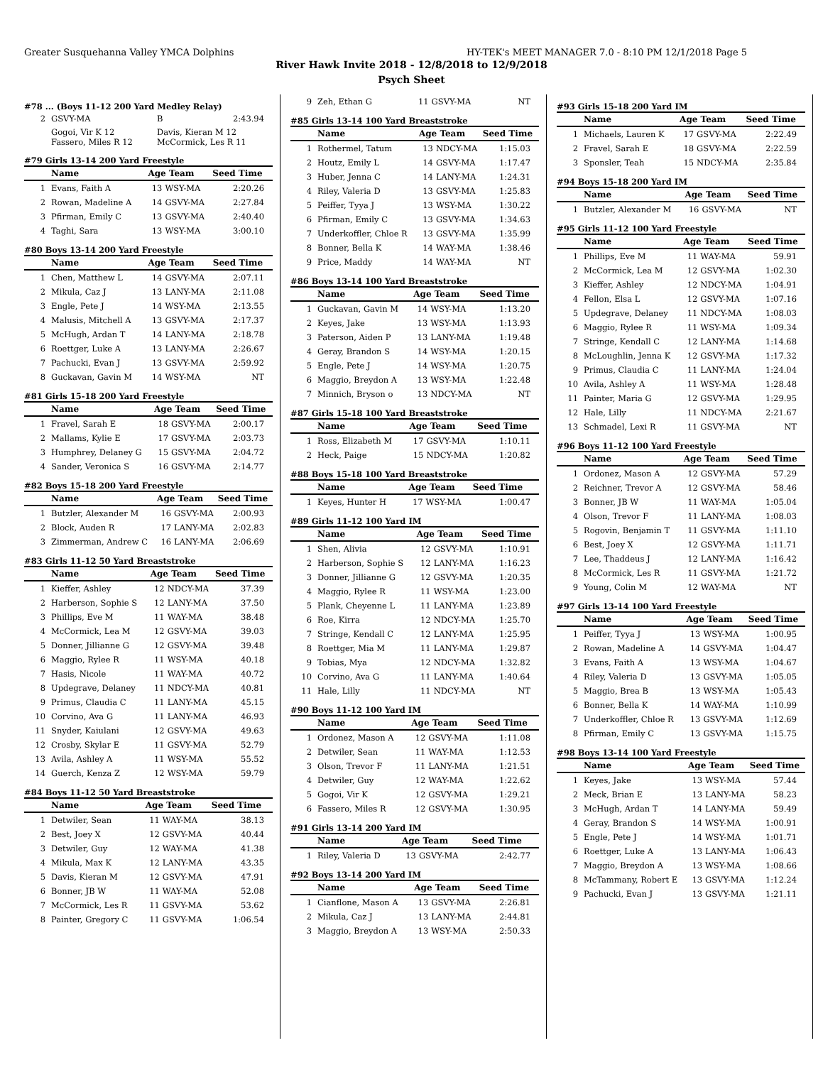Greater Susquehanna Valley YMCA Dolphins HY-TEK's MEET MANAGER 7.0 - 8:10 PM 12/1/2018 Page 5
River Hawk Invite 2018 - 12/8/2018 to 12/9/2018
Psych Sheet
#78 ... (Boys 11-12 200 Yard Medley Relay)
| 2 | GSVY-MA | B | 2:43.94 |
| | Gogoi, Vir K 12 Fassero, Miles R 12 | Davis, Kieran M 12 McCormick, Les R 11 | |
#79 Girls 13-14 200 Yard Freestyle
| | Name | Age Team | | Seed Time |
| --- | --- | --- | --- | --- |
| 1 | Evans, Faith A | 13 | WSY-MA | 2:20.26 |
| 2 | Rowan, Madeline A | 14 | GSVY-MA | 2:27.84 |
| 3 | Pfirman, Emily C | 13 | GSVY-MA | 2:40.40 |
| 4 | Taghi, Sara | 13 | WSY-MA | 3:00.10 |
#80 Boys 13-14 200 Yard Freestyle
| | Name | Age Team | | Seed Time |
| --- | --- | --- | --- | --- |
| 1 | Chen, Matthew L | 14 | GSVY-MA | 2:07.11 |
| 2 | Mikula, Caz J | 13 | LANY-MA | 2:11.08 |
| 3 | Engle, Pete J | 14 | WSY-MA | 2:13.55 |
| 4 | Malusis, Mitchell A | 13 | GSVY-MA | 2:17.37 |
| 5 | McHugh, Ardan T | 14 | LANY-MA | 2:18.78 |
| 6 | Roettger, Luke A | 13 | LANY-MA | 2:26.67 |
| 7 | Pachucki, Evan J | 13 | GSVY-MA | 2:59.92 |
| 8 | Guckavan, Gavin M | 14 | WSY-MA | NT |
#81 Girls 15-18 200 Yard Freestyle
| | Name | Age Team | | Seed Time |
| --- | --- | --- | --- | --- |
| 1 | Fravel, Sarah E | 18 | GSVY-MA | 2:00.17 |
| 2 | Mallams, Kylie E | 17 | GSVY-MA | 2:03.73 |
| 3 | Humphrey, Delaney G | 15 | GSVY-MA | 2:04.72 |
| 4 | Sander, Veronica S | 16 | GSVY-MA | 2:14.77 |
#82 Boys 15-18 200 Yard Freestyle
| | Name | Age Team | | Seed Time |
| --- | --- | --- | --- | --- |
| 1 | Butzler, Alexander M | 16 | GSVY-MA | 2:00.93 |
| 2 | Block, Auden R | 17 | LANY-MA | 2:02.83 |
| 3 | Zimmerman, Andrew C | 16 | LANY-MA | 2:06.69 |
#83 Girls 11-12 50 Yard Breaststroke
| | Name | Age Team | | Seed Time |
| --- | --- | --- | --- | --- |
| 1 | Kieffer, Ashley | 12 | NDCY-MA | 37.39 |
| 2 | Harberson, Sophie S | 12 | LANY-MA | 37.50 |
| 3 | Phillips, Eve M | 11 | WAY-MA | 38.48 |
| 4 | McCormick, Lea M | 12 | GSVY-MA | 39.03 |
| 5 | Donner, Jillianne G | 12 | GSVY-MA | 39.48 |
| 6 | Maggio, Rylee R | 11 | WSY-MA | 40.18 |
| 7 | Hasis, Nicole | 11 | WAY-MA | 40.72 |
| 8 | Updegrave, Delaney | 11 | NDCY-MA | 40.81 |
| 9 | Primus, Claudia C | 11 | LANY-MA | 45.15 |
| 10 | Corvino, Ava G | 11 | LANY-MA | 46.93 |
| 11 | Snyder, Kaiulani | 12 | GSVY-MA | 49.63 |
| 12 | Crosby, Skylar E | 11 | GSVY-MA | 52.79 |
| 13 | Avila, Ashley A | 11 | WSY-MA | 55.52 |
| 14 | Guerch, Kenza Z | 12 | WSY-MA | 59.79 |
#84 Boys 11-12 50 Yard Breaststroke
| | Name | Age Team | | Seed Time |
| --- | --- | --- | --- | --- |
| 1 | Detwiler, Sean | 11 | WAY-MA | 38.13 |
| 2 | Best, Joey X | 12 | GSVY-MA | 40.44 |
| 3 | Detwiler, Guy | 12 | WAY-MA | 41.38 |
| 4 | Mikula, Max K | 12 | LANY-MA | 43.35 |
| 5 | Davis, Kieran M | 12 | GSVY-MA | 47.91 |
| 6 | Bonner, JB W | 11 | WAY-MA | 52.08 |
| 7 | McCormick, Les R | 11 | GSVY-MA | 53.62 |
| 8 | Painter, Gregory C | 11 | GSVY-MA | 1:06.54 |
| 9 | Zeh, Ethan G | 11 | GSVY-MA | NT |
#85 Girls 13-14 100 Yard Breaststroke
| | Name | Age Team | | Seed Time |
| --- | --- | --- | --- | --- |
| 1 | Rothermel, Tatum | 13 | NDCY-MA | 1:15.03 |
| 2 | Houtz, Emily L | 14 | GSVY-MA | 1:17.47 |
| 3 | Huber, Jenna C | 14 | LANY-MA | 1:24.31 |
| 4 | Riley, Valeria D | 13 | GSVY-MA | 1:25.83 |
| 5 | Peiffer, Tyya J | 13 | WSY-MA | 1:30.22 |
| 6 | Pfirman, Emily C | 13 | GSVY-MA | 1:34.63 |
| 7 | Underkoffler, Chloe R | 13 | GSVY-MA | 1:35.99 |
| 8 | Bonner, Bella K | 14 | WAY-MA | 1:38.46 |
| 9 | Price, Maddy | 14 | WAY-MA | NT |
#86 Boys 13-14 100 Yard Breaststroke
| | Name | Age Team | | Seed Time |
| --- | --- | --- | --- | --- |
| 1 | Guckavan, Gavin M | 14 | WSY-MA | 1:13.20 |
| 2 | Keyes, Jake | 13 | WSY-MA | 1:13.93 |
| 3 | Paterson, Aiden P | 13 | LANY-MA | 1:19.48 |
| 4 | Geray, Brandon S | 14 | WSY-MA | 1:20.15 |
| 5 | Engle, Pete J | 14 | WSY-MA | 1:20.75 |
| 6 | Maggio, Breydon A | 13 | WSY-MA | 1:22.48 |
| 7 | Minnich, Bryson o | 13 | NDCY-MA | NT |
#87 Girls 15-18 100 Yard Breaststroke
| | Name | Age Team | | Seed Time |
| --- | --- | --- | --- | --- |
| 1 | Ross, Elizabeth M | 17 | GSVY-MA | 1:10.11 |
| 2 | Heck, Paige | 15 | NDCY-MA | 1:20.82 |
#88 Boys 15-18 100 Yard Breaststroke
| | Name | Age Team | | Seed Time |
| --- | --- | --- | --- | --- |
| 1 | Keyes, Hunter H | 17 | WSY-MA | 1:00.47 |
#89 Girls 11-12 100 Yard IM
| | Name | Age Team | | Seed Time |
| --- | --- | --- | --- | --- |
| 1 | Shen, Alivia | 12 | GSVY-MA | 1:10.91 |
| 2 | Harberson, Sophie S | 12 | LANY-MA | 1:16.23 |
| 3 | Donner, Jillianne G | 12 | GSVY-MA | 1:20.35 |
| 4 | Maggio, Rylee R | 11 | WSY-MA | 1:23.00 |
| 5 | Plank, Cheyenne L | 11 | LANY-MA | 1:23.89 |
| 6 | Roe, Kirra | 12 | NDCY-MA | 1:25.70 |
| 7 | Stringe, Kendall C | 12 | LANY-MA | 1:25.95 |
| 8 | Roettger, Mia M | 11 | LANY-MA | 1:29.87 |
| 9 | Tobias, Mya | 12 | NDCY-MA | 1:32.82 |
| 10 | Corvino, Ava G | 11 | LANY-MA | 1:40.64 |
| 11 | Hale, Lilly | 11 | NDCY-MA | NT |
#90 Boys 11-12 100 Yard IM
| | Name | Age Team | | Seed Time |
| --- | --- | --- | --- | --- |
| 1 | Ordonez, Mason A | 12 | GSVY-MA | 1:11.08 |
| 2 | Detwiler, Sean | 11 | WAY-MA | 1:12.53 |
| 3 | Olson, Trevor F | 11 | LANY-MA | 1:21.51 |
| 4 | Detwiler, Guy | 12 | WAY-MA | 1:22.62 |
| 5 | Gogoi, Vir K | 12 | GSVY-MA | 1:29.21 |
| 6 | Fassero, Miles R | 12 | GSVY-MA | 1:30.95 |
#91 Girls 13-14 200 Yard IM
| | Name | Age Team | | Seed Time |
| --- | --- | --- | --- | --- |
| 1 | Riley, Valeria D | 13 | GSVY-MA | 2:42.77 |
#92 Boys 13-14 200 Yard IM
| | Name | Age Team | | Seed Time |
| --- | --- | --- | --- | --- |
| 1 | Cianflone, Mason A | 13 | GSVY-MA | 2:26.81 |
| 2 | Mikula, Caz J | 13 | LANY-MA | 2:44.81 |
| 3 | Maggio, Breydon A | 13 | WSY-MA | 2:50.33 |
#93 Girls 15-18 200 Yard IM
| | Name | Age Team | | Seed Time |
| --- | --- | --- | --- | --- |
| 1 | Michaels, Lauren K | 17 | GSVY-MA | 2:22.49 |
| 2 | Fravel, Sarah E | 18 | GSVY-MA | 2:22.59 |
| 3 | Sponsler, Teah | 15 | NDCY-MA | 2:35.84 |
#94 Boys 15-18 200 Yard IM
| | Name | Age Team | | Seed Time |
| --- | --- | --- | --- | --- |
| 1 | Butzler, Alexander M | 16 | GSVY-MA | NT |
#95 Girls 11-12 100 Yard Freestyle
| | Name | Age Team | | Seed Time |
| --- | --- | --- | --- | --- |
| 1 | Phillips, Eve M | 11 | WAY-MA | 59.91 |
| 2 | McCormick, Lea M | 12 | GSVY-MA | 1:02.30 |
| 3 | Kieffer, Ashley | 12 | NDCY-MA | 1:04.91 |
| 4 | Fellon, Elsa L | 12 | GSVY-MA | 1:07.16 |
| 5 | Updegrave, Delaney | 11 | NDCY-MA | 1:08.03 |
| 6 | Maggio, Rylee R | 11 | WSY-MA | 1:09.34 |
| 7 | Stringe, Kendall C | 12 | LANY-MA | 1:14.68 |
| 8 | McLoughlin, Jenna K | 12 | GSVY-MA | 1:17.32 |
| 9 | Primus, Claudia C | 11 | LANY-MA | 1:24.04 |
| 10 | Avila, Ashley A | 11 | WSY-MA | 1:28.48 |
| 11 | Painter, Maria G | 12 | GSVY-MA | 1:29.95 |
| 12 | Hale, Lilly | 11 | NDCY-MA | 2:21.67 |
| 13 | Schmadel, Lexi R | 11 | GSVY-MA | NT |
#96 Boys 11-12 100 Yard Freestyle
| | Name | Age Team | | Seed Time |
| --- | --- | --- | --- | --- |
| 1 | Ordonez, Mason A | 12 | GSVY-MA | 57.29 |
| 2 | Reichner, Trevor A | 12 | GSVY-MA | 58.46 |
| 3 | Bonner, JB W | 11 | WAY-MA | 1:05.04 |
| 4 | Olson, Trevor F | 11 | LANY-MA | 1:08.03 |
| 5 | Rogovin, Benjamin T | 11 | GSVY-MA | 1:11.10 |
| 6 | Best, Joey X | 12 | GSVY-MA | 1:11.71 |
| 7 | Lee, Thaddeus J | 12 | LANY-MA | 1:16.42 |
| 8 | McCormick, Les R | 11 | GSVY-MA | 1:21.72 |
| 9 | Young, Colin M | 12 | WAY-MA | NT |
#97 Girls 13-14 100 Yard Freestyle
| | Name | Age Team | | Seed Time |
| --- | --- | --- | --- | --- |
| 1 | Peiffer, Tyya J | 13 | WSY-MA | 1:00.95 |
| 2 | Rowan, Madeline A | 14 | GSVY-MA | 1:04.47 |
| 3 | Evans, Faith A | 13 | WSY-MA | 1:04.67 |
| 4 | Riley, Valeria D | 13 | GSVY-MA | 1:05.05 |
| 5 | Maggio, Brea B | 13 | WSY-MA | 1:05.43 |
| 6 | Bonner, Bella K | 14 | WAY-MA | 1:10.99 |
| 7 | Underkoffler, Chloe R | 13 | GSVY-MA | 1:12.69 |
| 8 | Pfirman, Emily C | 13 | GSVY-MA | 1:15.75 |
#98 Boys 13-14 100 Yard Freestyle
| | Name | Age Team | | Seed Time |
| --- | --- | --- | --- | --- |
| 1 | Keyes, Jake | 13 | WSY-MA | 57.44 |
| 2 | Meck, Brian E | 13 | LANY-MA | 58.23 |
| 3 | McHugh, Ardan T | 14 | LANY-MA | 59.49 |
| 4 | Geray, Brandon S | 14 | WSY-MA | 1:00.91 |
| 5 | Engle, Pete J | 14 | WSY-MA | 1:01.71 |
| 6 | Roettger, Luke A | 13 | LANY-MA | 1:06.43 |
| 7 | Maggio, Breydon A | 13 | WSY-MA | 1:08.66 |
| 8 | McTammany, Robert E | 13 | GSVY-MA | 1:12.24 |
| 9 | Pachucki, Evan J | 13 | GSVY-MA | 1:21.11 |